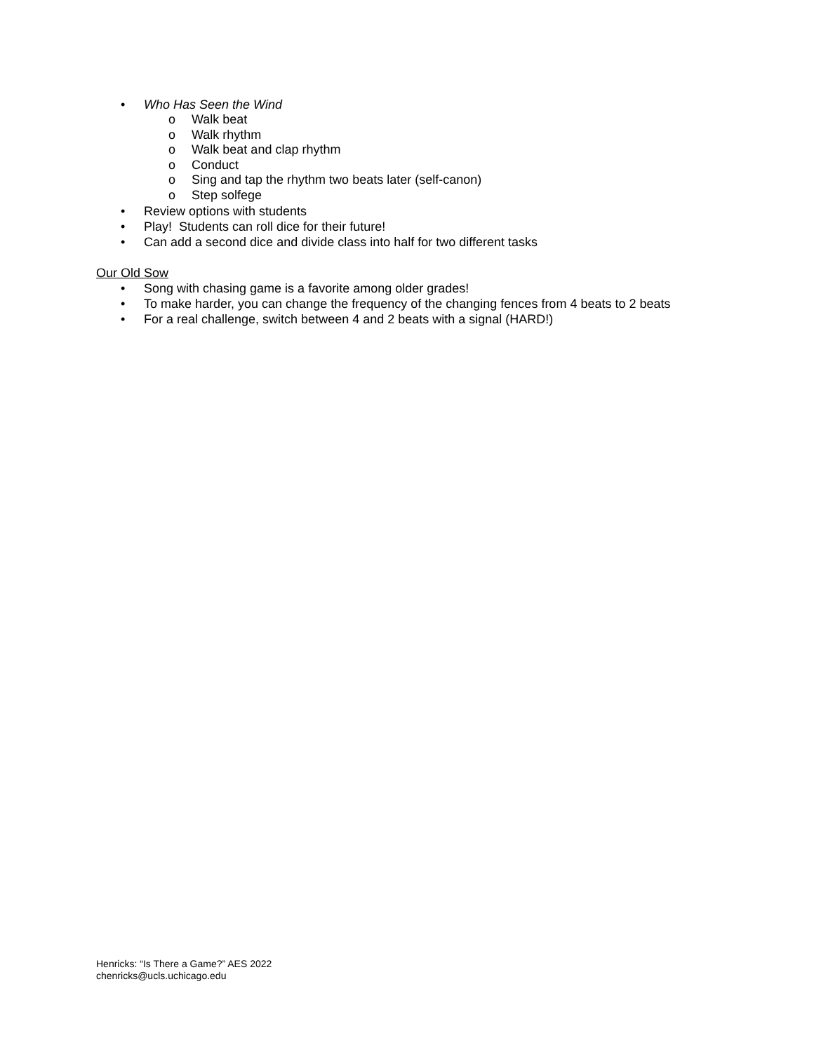• Who Has Seen the Wind
o Walk beat
o Walk rhythm
o Walk beat and clap rhythm
o Conduct
o Sing and tap the rhythm two beats later (self-canon)
o Step solfege
• Review options with students
• Play! Students can roll dice for their future!
• Can add a second dice and divide class into half for two different tasks
Our Old Sow
• Song with chasing game is a favorite among older grades!
• To make harder, you can change the frequency of the changing fences from 4 beats to 2 beats
• For a real challenge, switch between 4 and 2 beats with a signal (HARD!)
Henricks: “Is There a Game?” AES 2022
chenricks@ucls.uchicago.edu